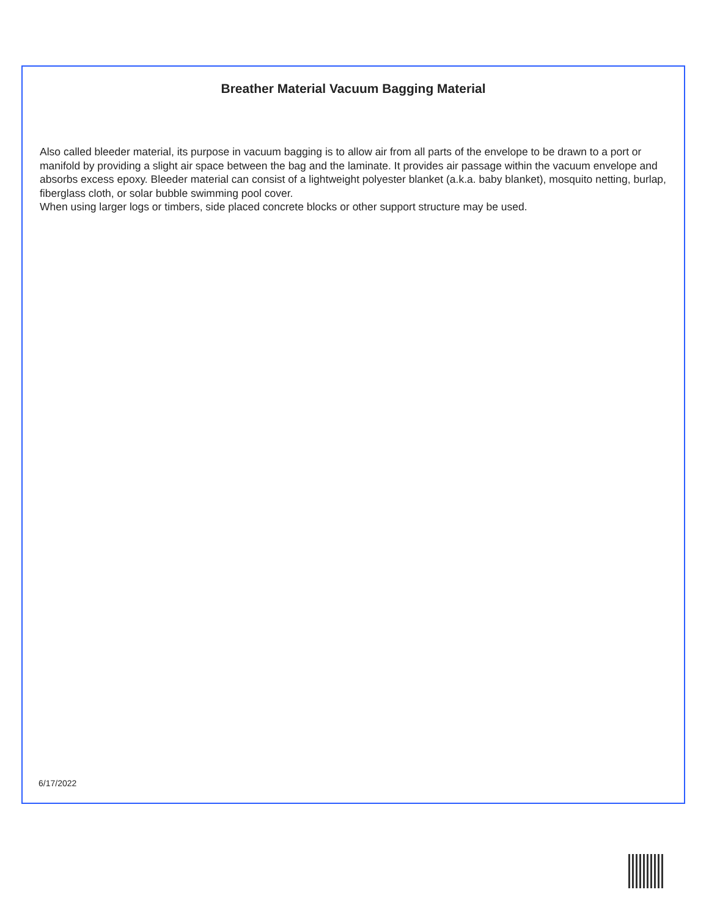Breather Material Vacuum Bagging Material
Also called bleeder material, its purpose in vacuum bagging is to allow air from all parts of the envelope to be drawn to a port or manifold by providing a slight air space between the bag and the laminate. It provides air passage within the vacuum envelope and absorbs excess epoxy. Bleeder material can consist of a lightweight polyester blanket (a.k.a. baby blanket), mosquito netting, burlap, fiberglass cloth, or solar bubble swimming pool cover.
When using larger logs or timbers, side placed concrete blocks or other support structure may be used.
6/17/2022